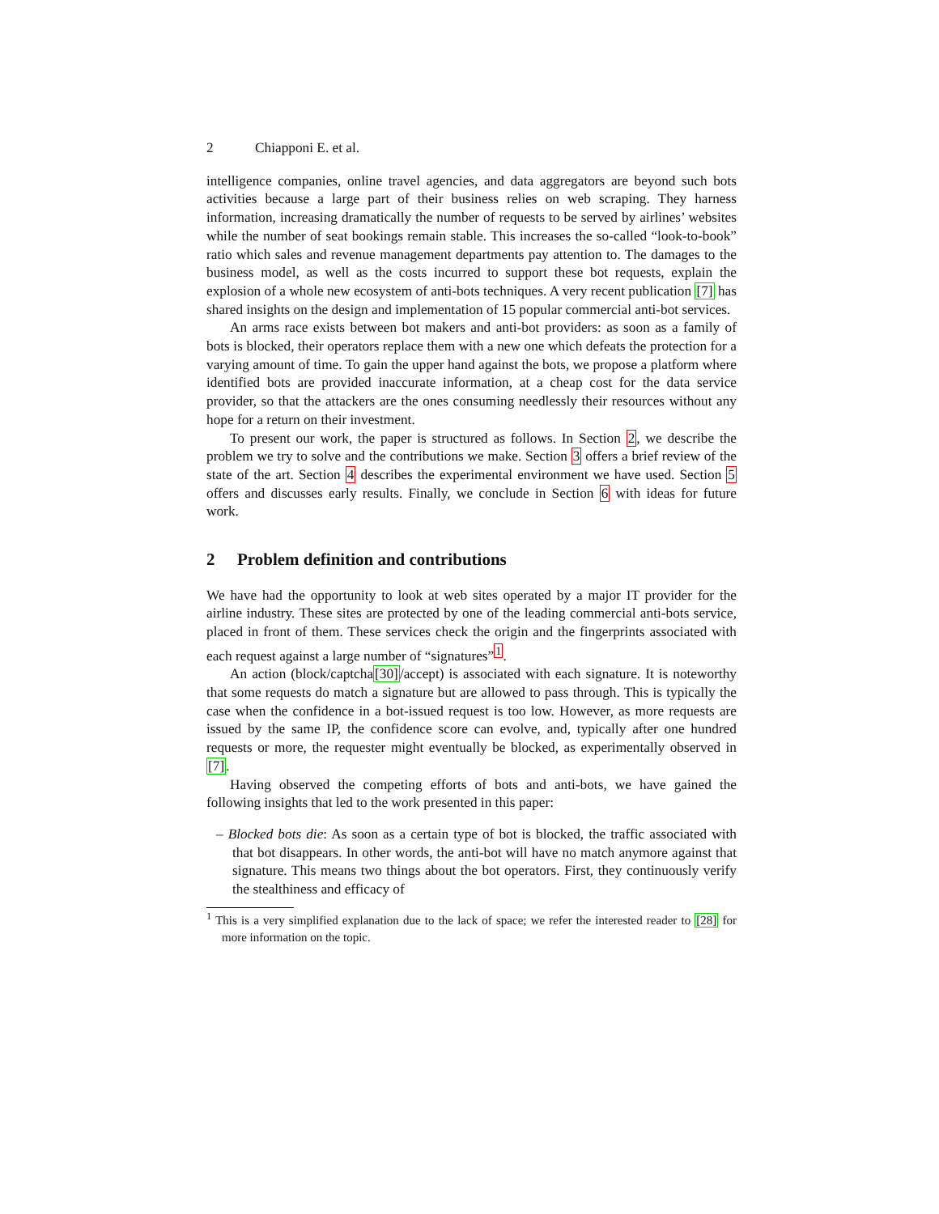2 Chiapponi E. et al.
intelligence companies, online travel agencies, and data aggregators are beyond such bots activities because a large part of their business relies on web scraping. They harness information, increasing dramatically the number of requests to be served by airlines’ websites while the number of seat bookings remain stable. This increases the so-called “look-to-book” ratio which sales and revenue management departments pay attention to. The damages to the business model, as well as the costs incurred to support these bot requests, explain the explosion of a whole new ecosystem of anti-bots techniques. A very recent publication [7] has shared insights on the design and implementation of 15 popular commercial anti-bot services.
An arms race exists between bot makers and anti-bot providers: as soon as a family of bots is blocked, their operators replace them with a new one which defeats the protection for a varying amount of time. To gain the upper hand against the bots, we propose a platform where identified bots are provided inaccurate information, at a cheap cost for the data service provider, so that the attackers are the ones consuming needlessly their resources without any hope for a return on their investment.
To present our work, the paper is structured as follows. In Section 2, we describe the problem we try to solve and the contributions we make. Section 3 offers a brief review of the state of the art. Section 4 describes the experimental environment we have used. Section 5 offers and discusses early results. Finally, we conclude in Section 6 with ideas for future work.
2 Problem definition and contributions
We have had the opportunity to look at web sites operated by a major IT provider for the airline industry. These sites are protected by one of the leading commercial anti-bots service, placed in front of them. These services check the origin and the fingerprints associated with each request against a large number of “signatures”<sup>1</sup>.
An action (block/captcha[30]/accept) is associated with each signature. It is noteworthy that some requests do match a signature but are allowed to pass through. This is typically the case when the confidence in a bot-issued request is too low. However, as more requests are issued by the same IP, the confidence score can evolve, and, typically after one hundred requests or more, the requester might eventually be blocked, as experimentally observed in [7].
Having observed the competing efforts of bots and anti-bots, we have gained the following insights that led to the work presented in this paper:
– Blocked bots die: As soon as a certain type of bot is blocked, the traffic associated with that bot disappears. In other words, the anti-bot will have no match anymore against that signature. This means two things about the bot operators. First, they continuously verify the stealthiness and efficacy of
<sup>1</sup> This is a very simplified explanation due to the lack of space; we refer the interested reader to [28] for more information on the topic.